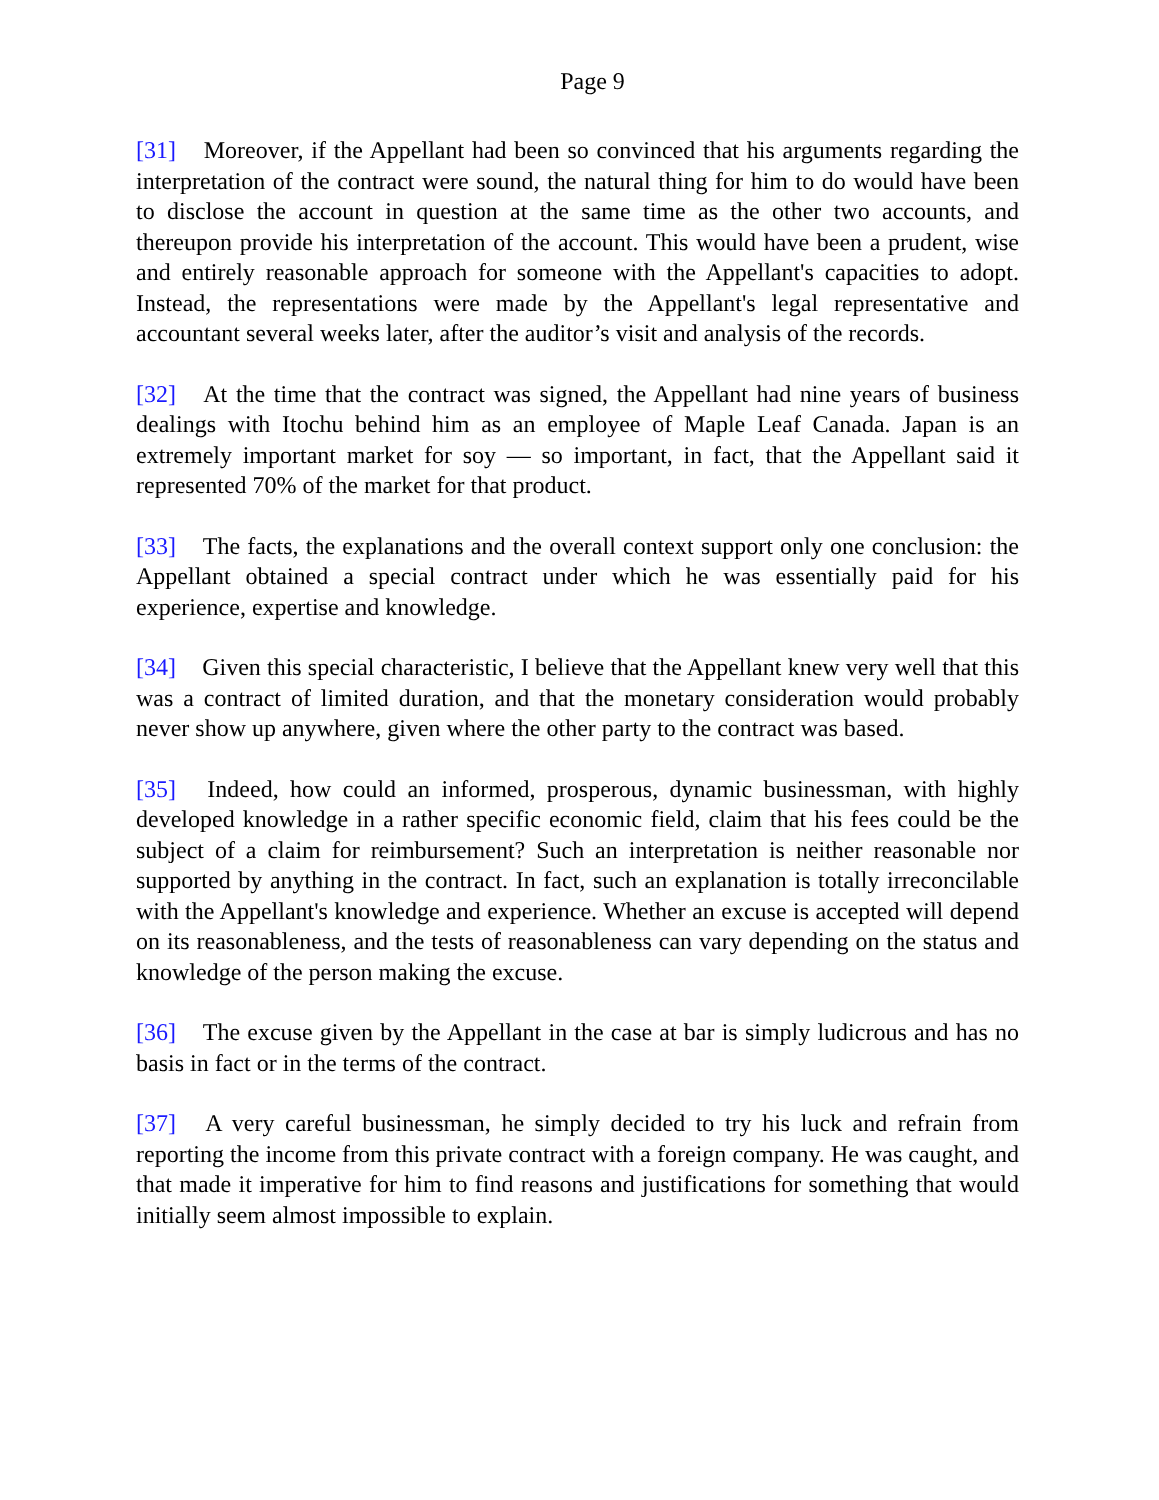Page 9
[31] Moreover, if the Appellant had been so convinced that his arguments regarding the interpretation of the contract were sound, the natural thing for him to do would have been to disclose the account in question at the same time as the other two accounts, and thereupon provide his interpretation of the account. This would have been a prudent, wise and entirely reasonable approach for someone with the Appellant's capacities to adopt. Instead, the representations were made by the Appellant's legal representative and accountant several weeks later, after the auditor’s visit and analysis of the records.
[32] At the time that the contract was signed, the Appellant had nine years of business dealings with Itochu behind him as an employee of Maple Leaf Canada. Japan is an extremely important market for soy — so important, in fact, that the Appellant said it represented 70% of the market for that product.
[33] The facts, the explanations and the overall context support only one conclusion: the Appellant obtained a special contract under which he was essentially paid for his experience, expertise and knowledge.
[34] Given this special characteristic, I believe that the Appellant knew very well that this was a contract of limited duration, and that the monetary consideration would probably never show up anywhere, given where the other party to the contract was based.
[35] Indeed, how could an informed, prosperous, dynamic businessman, with highly developed knowledge in a rather specific economic field, claim that his fees could be the subject of a claim for reimbursement? Such an interpretation is neither reasonable nor supported by anything in the contract. In fact, such an explanation is totally irreconcilable with the Appellant's knowledge and experience. Whether an excuse is accepted will depend on its reasonableness, and the tests of reasonableness can vary depending on the status and knowledge of the person making the excuse.
[36] The excuse given by the Appellant in the case at bar is simply ludicrous and has no basis in fact or in the terms of the contract.
[37] A very careful businessman, he simply decided to try his luck and refrain from reporting the income from this private contract with a foreign company. He was caught, and that made it imperative for him to find reasons and justifications for something that would initially seem almost impossible to explain.